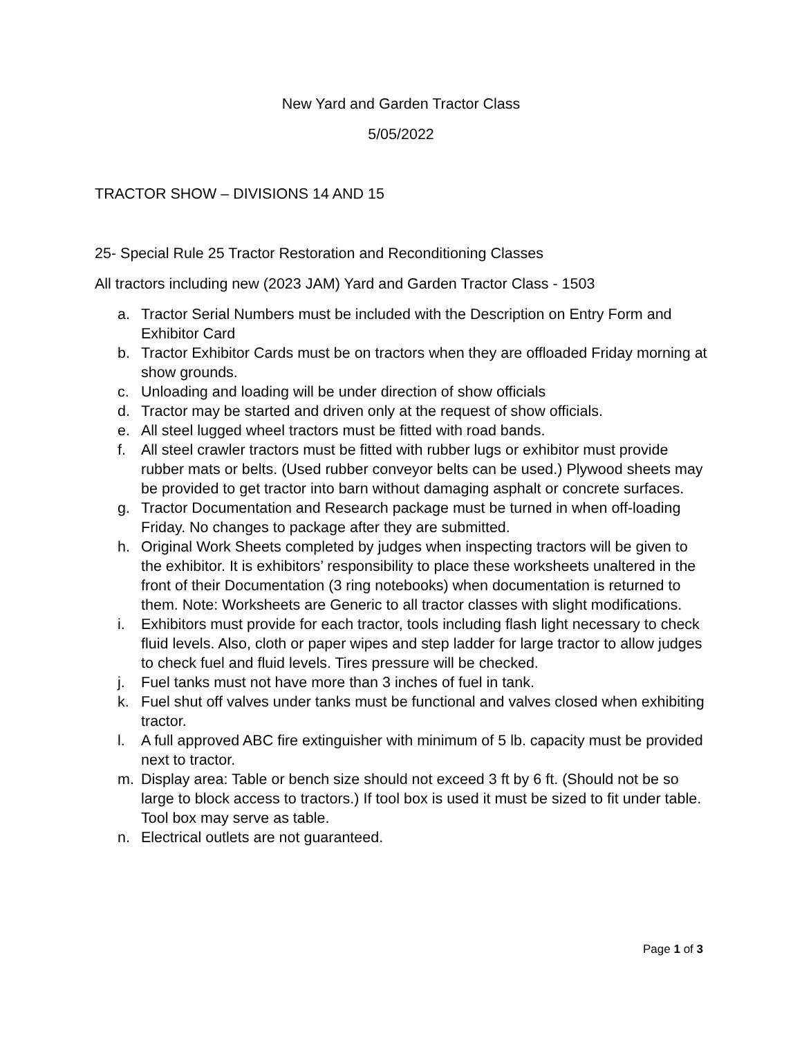New Yard and Garden Tractor Class
5/05/2022
TRACTOR SHOW – DIVISIONS 14 AND 15
25- Special Rule 25 Tractor Restoration and Reconditioning Classes
All tractors including new (2023 JAM) Yard and Garden Tractor Class - 1503
a. Tractor Serial Numbers must be included with the Description on Entry Form and Exhibitor Card
b. Tractor Exhibitor Cards must be on tractors when they are offloaded Friday morning at show grounds.
c. Unloading and loading will be under direction of show officials
d. Tractor may be started and driven only at the request of show officials.
e. All steel lugged wheel tractors must be fitted with road bands.
f. All steel crawler tractors must be fitted with rubber lugs or exhibitor must provide rubber mats or belts. (Used rubber conveyor belts can be used.) Plywood sheets may be provided to get tractor into barn without damaging asphalt or concrete surfaces.
g. Tractor Documentation and Research package must be turned in when off-loading Friday. No changes to package after they are submitted.
h. Original Work Sheets completed by judges when inspecting tractors will be given to the exhibitor. It is exhibitors’ responsibility to place these worksheets unaltered in the front of their Documentation (3 ring notebooks) when documentation is returned to them. Note: Worksheets are Generic to all tractor classes with slight modifications.
i. Exhibitors must provide for each tractor, tools including flash light necessary to check fluid levels. Also, cloth or paper wipes and step ladder for large tractor to allow judges to check fuel and fluid levels. Tires pressure will be checked.
j. Fuel tanks must not have more than 3 inches of fuel in tank.
k. Fuel shut off valves under tanks must be functional and valves closed when exhibiting tractor.
l. A full approved ABC fire extinguisher with minimum of 5 lb. capacity must be provided next to tractor.
m. Display area: Table or bench size should not exceed 3 ft by 6 ft. (Should not be so large to block access to tractors.) If tool box is used it must be sized to fit under table. Tool box may serve as table.
n. Electrical outlets are not guaranteed.
Page 1 of 3